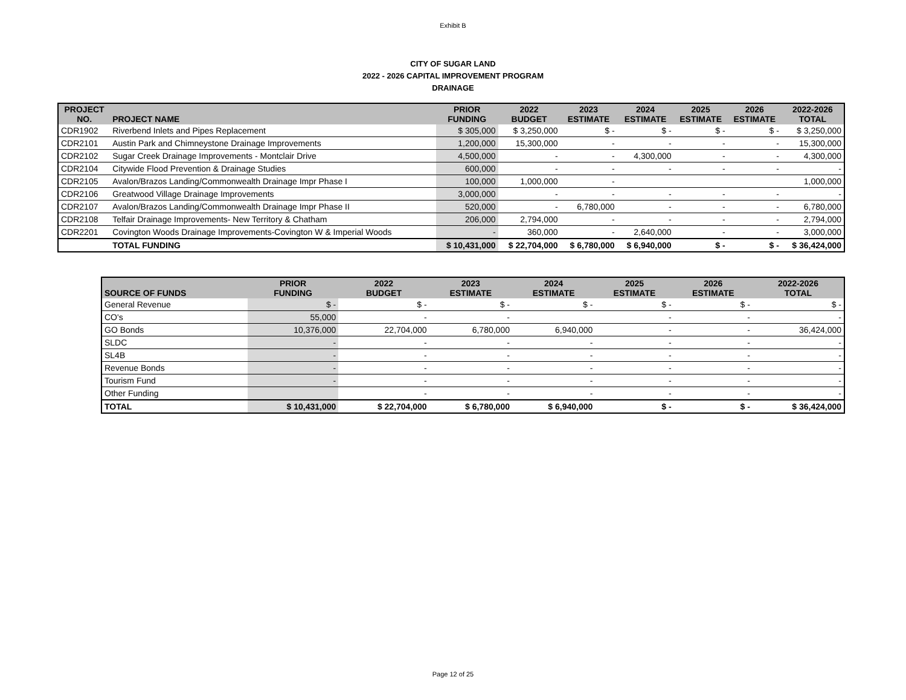Exhibit B
CITY OF SUGAR LAND
2022 - 2026 CAPITAL IMPROVEMENT PROGRAM
DRAINAGE
| PROJECT NO. | PROJECT NAME | PRIOR FUNDING | 2022 BUDGET | 2023 ESTIMATE | 2024 ESTIMATE | 2025 ESTIMATE | 2026 ESTIMATE | 2022-2026 TOTAL |
| --- | --- | --- | --- | --- | --- | --- | --- | --- |
| CDR1902 | Riverbend Inlets and Pipes Replacement | $ 305,000 | $ 3,250,000 | $ - | $ - | $ - | $ - | $ 3,250,000 |
| CDR2101 | Austin Park and Chimneystone Drainage Improvements | 1,200,000 | 15,300,000 | - | - | - | - | 15,300,000 |
| CDR2102 | Sugar Creek Drainage Improvements - Montclair Drive | 4,500,000 | - | - | 4,300,000 | - | - | 4,300,000 |
| CDR2104 | Citywide Flood Prevention & Drainage Studies | 600,000 | - | - | - | - | - | - |
| CDR2105 | Avalon/Brazos Landing/Commonwealth Drainage Impr Phase I | 100,000 | 1,000,000 | - | | | | 1,000,000 |
| CDR2106 | Greatwood Village Drainage Improvements | 3,000,000 | - | - | - | - | - | - |
| CDR2107 | Avalon/Brazos Landing/Commonwealth Drainage Impr Phase II | 520,000 | - | 6,780,000 | - | - | - | 6,780,000 |
| CDR2108 | Telfair Drainage Improvements- New Territory & Chatham | 206,000 | 2,794,000 | - | - | - | - | 2,794,000 |
| CDR2201 | Covington Woods Drainage Improvements-Covington W & Imperial Woods | - | 360,000 | - | 2,640,000 | - | - | 3,000,000 |
| | TOTAL FUNDING | $ 10,431,000 | $ 22,704,000 | $ 6,780,000 | $ 6,940,000 | $ - | $ - | $ 36,424,000 |
| SOURCE OF FUNDS | PRIOR FUNDING | 2022 BUDGET | 2023 ESTIMATE | 2024 ESTIMATE | 2025 ESTIMATE | 2026 ESTIMATE | 2022-2026 TOTAL |
| --- | --- | --- | --- | --- | --- | --- | --- |
| General Revenue | $ - | $ - | $ - | $ - | $ - | $ - | $ - |
| CO's | 55,000 | - | - | | - | - | - |
| GO Bonds | 10,376,000 | 22,704,000 | 6,780,000 | 6,940,000 | - | - | 36,424,000 |
| SLDC | - | - | - | - | - | - | - |
| SL4B | - | - | - | - | - | - | - |
| Revenue Bonds | - | - | - | - | - | - | - |
| Tourism Fund | - | - | - | - | - | - | - |
| Other Funding | | - | - | - | - | - | - |
| TOTAL | $ 10,431,000 | $ 22,704,000 | $ 6,780,000 | $ 6,940,000 | $ - | $ - | $ 36,424,000 |
Page 12 of 25